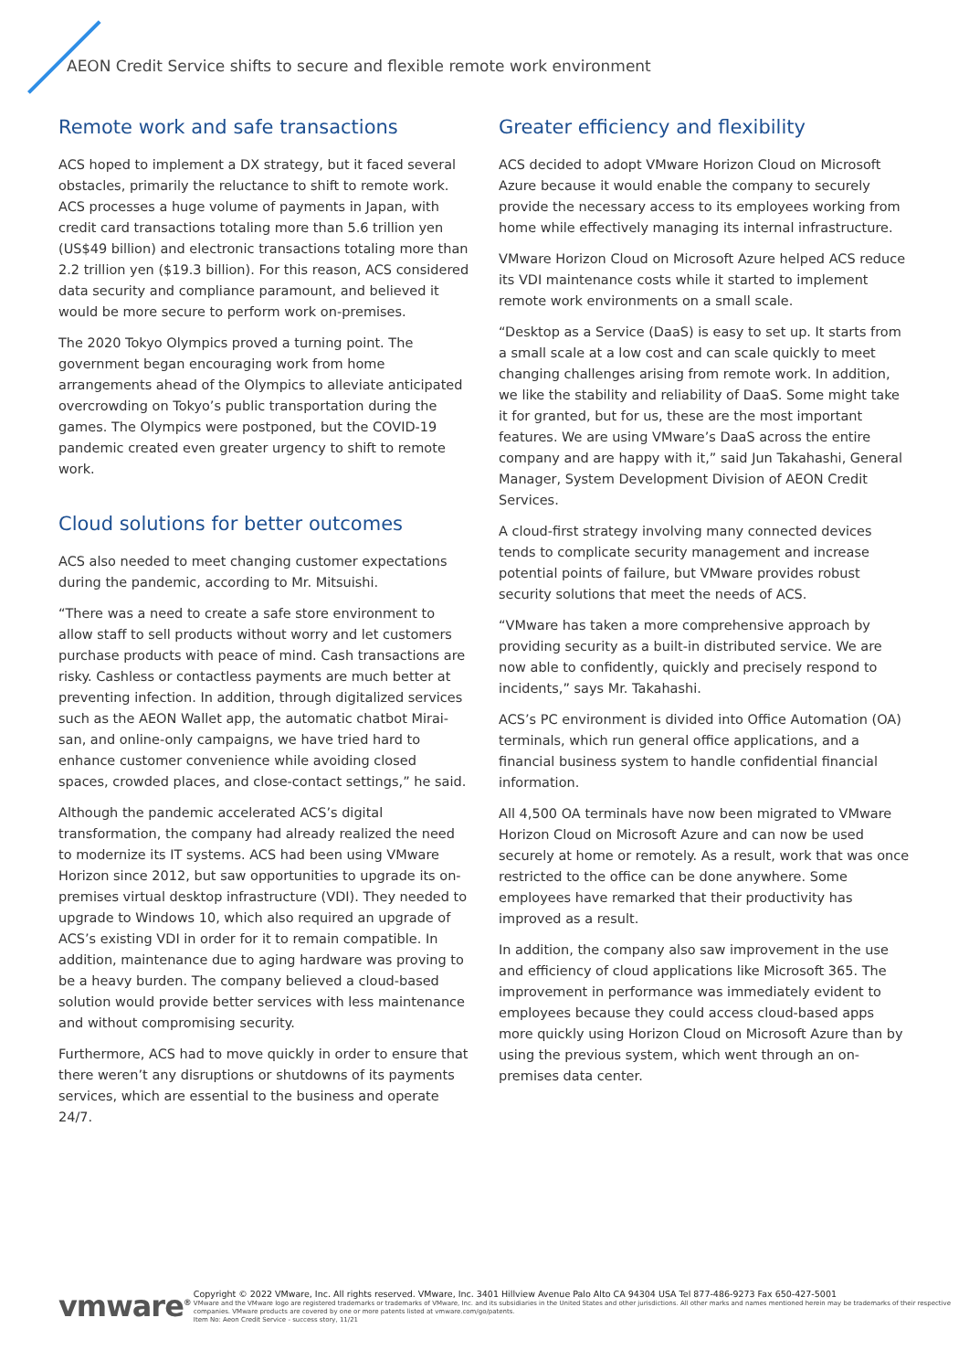AEON Credit Service shifts to secure and flexible remote work environment
Remote work and safe transactions
ACS hoped to implement a DX strategy, but it faced several obstacles, primarily the reluctance to shift to remote work. ACS processes a huge volume of payments in Japan, with credit card transactions totaling more than 5.6 trillion yen (US$49 billion) and electronic transactions totaling more than 2.2 trillion yen ($19.3 billion). For this reason, ACS considered data security and compliance paramount, and believed it would be more secure to perform work on-premises.
The 2020 Tokyo Olympics proved a turning point. The government began encouraging work from home arrangements ahead of the Olympics to alleviate anticipated overcrowding on Tokyo’s public transportation during the games. The Olympics were postponed, but the COVID-19 pandemic created even greater urgency to shift to remote work.
Cloud solutions for better outcomes
ACS also needed to meet changing customer expectations during the pandemic, according to Mr. Mitsuishi.
“There was a need to create a safe store environment to allow staff to sell products without worry and let customers purchase products with peace of mind. Cash transactions are risky. Cashless or contactless payments are much better at preventing infection. In addition, through digitalized services such as the AEON Wallet app, the automatic chatbot Mirai-san, and online-only campaigns, we have tried hard to enhance customer convenience while avoiding closed spaces, crowded places, and close-contact settings,” he said.
Although the pandemic accelerated ACS’s digital transformation, the company had already realized the need to modernize its IT systems. ACS had been using VMware Horizon since 2012, but saw opportunities to upgrade its on-premises virtual desktop infrastructure (VDI). They needed to upgrade to Windows 10, which also required an upgrade of ACS’s existing VDI in order for it to remain compatible. In addition, maintenance due to aging hardware was proving to be a heavy burden. The company believed a cloud-based solution would provide better services with less maintenance and without compromising security.
Furthermore, ACS had to move quickly in order to ensure that there weren’t any disruptions or shutdowns of its payments services, which are essential to the business and operate 24/7.
Greater efficiency and flexibility
ACS decided to adopt VMware Horizon Cloud on Microsoft Azure because it would enable the company to securely provide the necessary access to its employees working from home while effectively managing its internal infrastructure.
VMware Horizon Cloud on Microsoft Azure helped ACS reduce its VDI maintenance costs while it started to implement remote work environments on a small scale.
“Desktop as a Service (DaaS) is easy to set up. It starts from a small scale at a low cost and can scale quickly to meet changing challenges arising from remote work. In addition, we like the stability and reliability of DaaS. Some might take it for granted, but for us, these are the most important features. We are using VMware’s DaaS across the entire company and are happy with it,” said Jun Takahashi, General Manager, System Development Division of AEON Credit Services.
A cloud-first strategy involving many connected devices tends to complicate security management and increase potential points of failure, but VMware provides robust security solutions that meet the needs of ACS.
“VMware has taken a more comprehensive approach by providing security as a built-in distributed service. We are now able to confidently, quickly and precisely respond to incidents,” says Mr. Takahashi.
ACS’s PC environment is divided into Office Automation (OA) terminals, which run general office applications, and a financial business system to handle confidential financial information.
All 4,500 OA terminals have now been migrated to VMware Horizon Cloud on Microsoft Azure and can now be used securely at home or remotely. As a result, work that was once restricted to the office can be done anywhere. Some employees have remarked that their productivity has improved as a result.
In addition, the company also saw improvement in the use and efficiency of cloud applications like Microsoft 365. The improvement in performance was immediately evident to employees because they could access cloud-based apps more quickly using Horizon Cloud on Microsoft Azure than by using the previous system, which went through an on-premises data center.
vmware<sup>®</sup>
Copyright © 2022 VMware, Inc. All rights reserved. VMware, Inc. 3401 Hillview Avenue Palo Alto CA 94304 USA Tel 877-486-9273 Fax 650-427-5001
VMware and the VMware logo are registered trademarks or trademarks of VMware, Inc. and its subsidiaries in the United States and other jurisdictions. All other marks and names mentioned herein may be trademarks of their respective companies. VMware products are covered by one or more patents listed at vmware.com/go/patents.
Item No: Aeon Credit Service - success story, 11/21